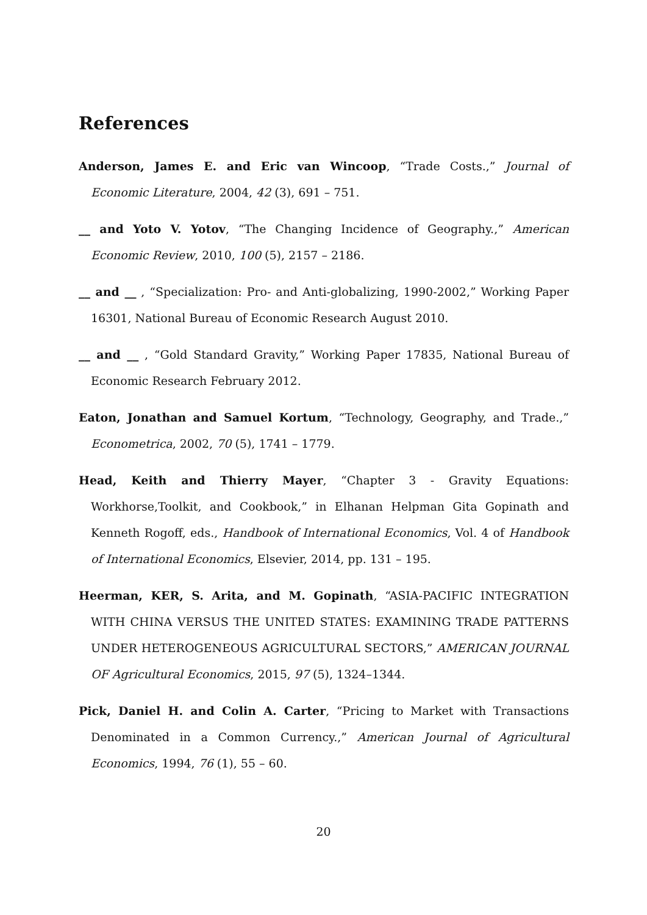References
Anderson, James E. and Eric van Wincoop, “Trade Costs.,” Journal of Economic Literature, 2004, 42 (3), 691 – 751.
__ and Yoto V. Yotov, “The Changing Incidence of Geography.,” American Economic Review, 2010, 100 (5), 2157 – 2186.
__ and __ , “Specialization: Pro- and Anti-globalizing, 1990-2002,” Working Paper 16301, National Bureau of Economic Research August 2010.
__ and __ , “Gold Standard Gravity,” Working Paper 17835, National Bureau of Economic Research February 2012.
Eaton, Jonathan and Samuel Kortum, “Technology, Geography, and Trade.,” Econometrica, 2002, 70 (5), 1741 – 1779.
Head, Keith and Thierry Mayer, “Chapter 3 - Gravity Equations: Workhorse,Toolkit, and Cookbook,” in Elhanan Helpman Gita Gopinath and Kenneth Rogoff, eds., Handbook of International Economics, Vol. 4 of Handbook of International Economics, Elsevier, 2014, pp. 131 – 195.
Heerman, KER, S. Arita, and M. Gopinath, “ASIA-PACIFIC INTEGRATION WITH CHINA VERSUS THE UNITED STATES: EXAMINING TRADE PATTERNS UNDER HETEROGENEOUS AGRICULTURAL SECTORS,” AMERICAN JOURNAL OF Agricultural Economics, 2015, 97 (5), 1324–1344.
Pick, Daniel H. and Colin A. Carter, “Pricing to Market with Transactions Denominated in a Common Currency.,” American Journal of Agricultural Economics, 1994, 76 (1), 55 – 60.
20